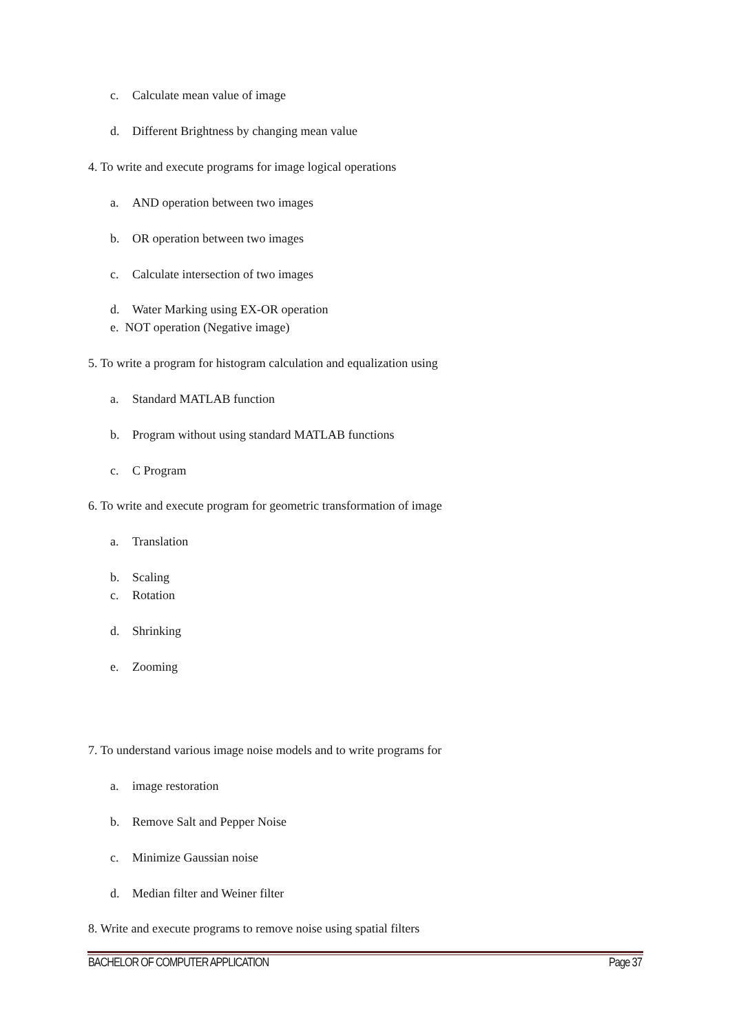c. Calculate mean value of image
d. Different Brightness by changing mean value
4. To write and execute programs for image logical operations
a. AND operation between two images
b. OR operation between two images
c. Calculate intersection of two images
d. Water Marking using EX-OR operation
e. NOT operation (Negative image)
5. To write a program for histogram calculation and equalization using
a. Standard MATLAB function
b. Program without using standard MATLAB functions
c. C Program
6. To write and execute program for geometric transformation of image
a. Translation
b. Scaling
c. Rotation
d. Shrinking
e. Zooming
7. To understand various image noise models and to write programs for
a. image restoration
b. Remove Salt and Pepper Noise
c. Minimize Gaussian noise
d. Median filter and Weiner filter
8. Write and execute programs to remove noise using spatial filters
BACHELOR OF COMPUTER APPLICATION
Page 37